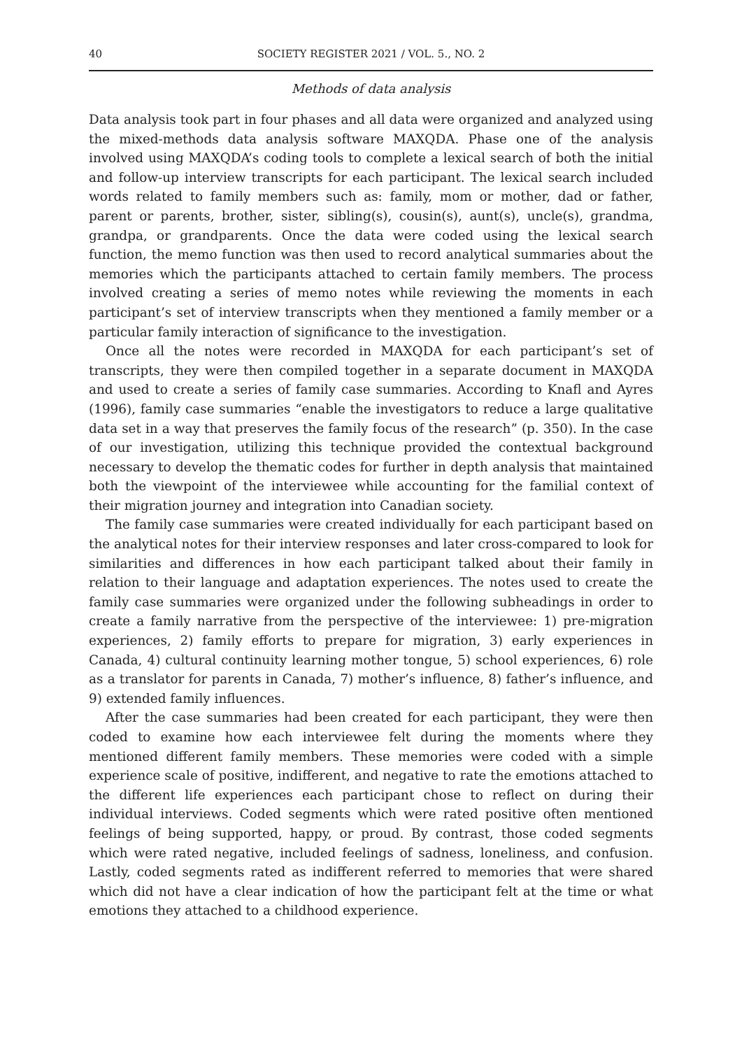40 SOCIETY REGISTER 2021 / VOL. 5., NO. 2
Methods of data analysis
Data analysis took part in four phases and all data were organized and analyzed using the mixed-methods data analysis software MAXQDA. Phase one of the analysis involved using MAXQDA’s coding tools to complete a lexical search of both the initial and follow-up interview transcripts for each participant. The lexical search included words related to family members such as: family, mom or mother, dad or father, parent or parents, brother, sister, sibling(s), cousin(s), aunt(s), uncle(s), grandma, grandpa, or grandparents. Once the data were coded using the lexical search function, the memo function was then used to record analytical summaries about the memories which the participants attached to certain family members. The process involved creating a series of memo notes while reviewing the moments in each participant’s set of interview transcripts when they mentioned a family member or a particular family interaction of significance to the investigation.
Once all the notes were recorded in MAXQDA for each participant’s set of transcripts, they were then compiled together in a separate document in MAXQDA and used to create a series of family case summaries. According to Knafl and Ayres (1996), family case summaries “enable the investigators to reduce a large qualitative data set in a way that preserves the family focus of the research” (p. 350). In the case of our investigation, utilizing this technique provided the contextual background necessary to develop the thematic codes for further in depth analysis that maintained both the viewpoint of the interviewee while accounting for the familial context of their migration journey and integration into Canadian society.
The family case summaries were created individually for each participant based on the analytical notes for their interview responses and later cross-compared to look for similarities and differences in how each participant talked about their family in relation to their language and adaptation experiences. The notes used to create the family case summaries were organized under the following subheadings in order to create a family narrative from the perspective of the interviewee: 1) pre-migration experiences, 2) family efforts to prepare for migration, 3) early experiences in Canada, 4) cultural continuity learning mother tongue, 5) school experiences, 6) role as a translator for parents in Canada, 7) mother’s influence, 8) father’s influence, and 9) extended family influences.
After the case summaries had been created for each participant, they were then coded to examine how each interviewee felt during the moments where they mentioned different family members. These memories were coded with a simple experience scale of positive, indifferent, and negative to rate the emotions attached to the different life experiences each participant chose to reflect on during their individual interviews. Coded segments which were rated positive often mentioned feelings of being supported, happy, or proud. By contrast, those coded segments which were rated negative, included feelings of sadness, loneliness, and confusion. Lastly, coded segments rated as indifferent referred to memories that were shared which did not have a clear indication of how the participant felt at the time or what emotions they attached to a childhood experience.